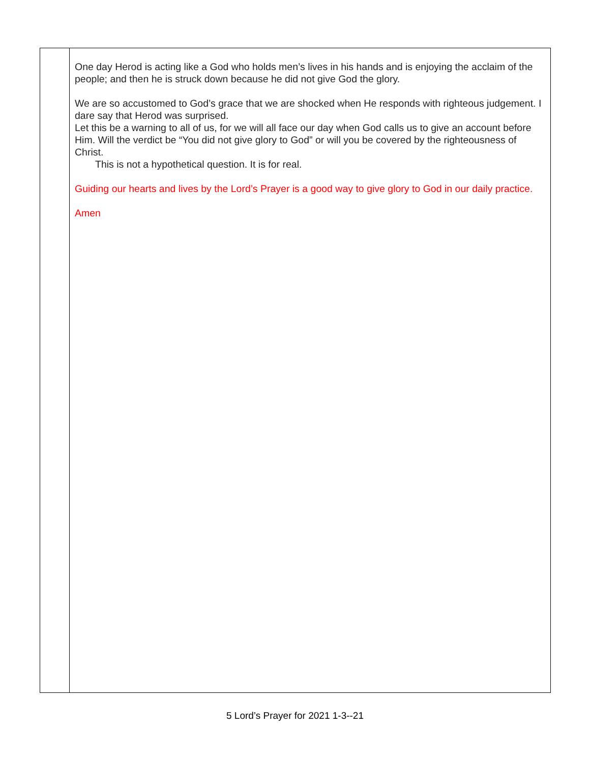One day Herod is acting like a God who holds men’s lives in his hands and is enjoying the acclaim of the people; and then he is struck down because he did not give God the glory.
We are so accustomed to God’s grace that we are shocked when He responds with righteous judgement. I dare say that Herod was surprised.
Let this be a warning to all of us, for we will all face our day when God calls us to give an account before Him. Will the verdict be “You did not give glory to God” or will you be covered by the righteousness of Christ.
This is not a hypothetical question. It is for real.
Guiding our hearts and lives by the Lord’s Prayer is a good way to give glory to God in our daily practice.
Amen
5 Lord’s Prayer for 2021 1-3--21